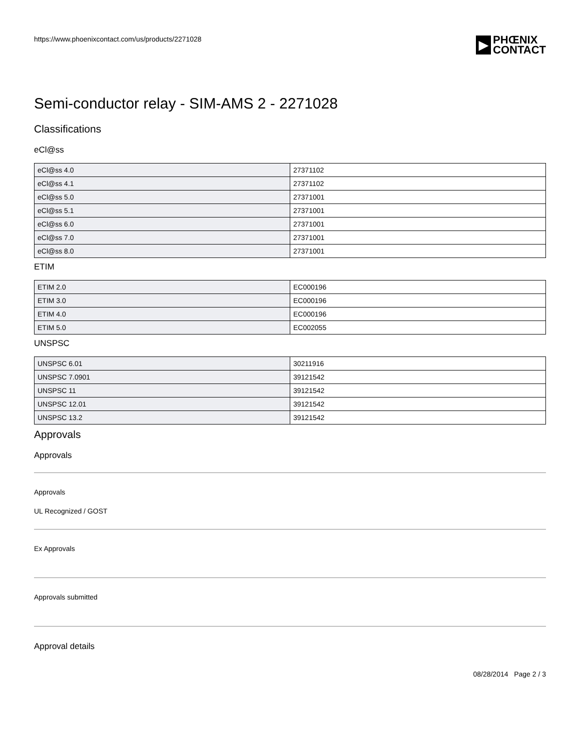https://www.phoenixcontact.com/us/products/2271028
▶
PHŒNIX
CONTACT
Semi-conductor relay - SIM-AMS 2 - 2271028
Classifications
eCl@ss
| eCl@ss 4.0 | 27371102 |
| eCl@ss 4.1 | 27371102 |
| eCl@ss 5.0 | 27371001 |
| eCl@ss 5.1 | 27371001 |
| eCl@ss 6.0 | 27371001 |
| eCl@ss 7.0 | 27371001 |
| eCl@ss 8.0 | 27371001 |
ETIM
| ETIM 2.0 | EC000196 |
| ETIM 3.0 | EC000196 |
| ETIM 4.0 | EC000196 |
| ETIM 5.0 | EC002055 |
UNSPSC
| UNSPSC 6.01 | 30211916 |
| UNSPSC 7.0901 | 39121542 |
| UNSPSC 11 | 39121542 |
| UNSPSC 12.01 | 39121542 |
| UNSPSC 13.2 | 39121542 |
Approvals
Approvals
Approvals
UL Recognized / GOST
Ex Approvals
Approvals submitted
Approval details
08/28/2014 Page 2 / 3